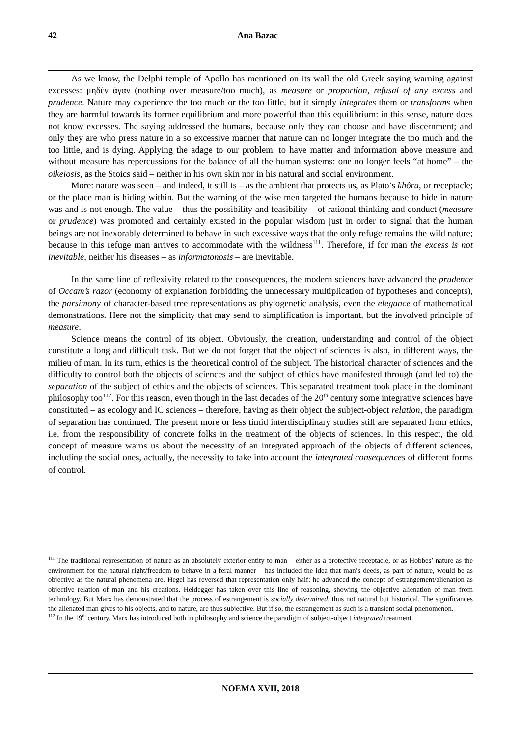42 Ana Bazac
As we know, the Delphi temple of Apollo has mentioned on its wall the old Greek saying warning against excesses: μηδέν άγαν (nothing over measure/too much), as measure or proportion, refusal of any excess and prudence. Nature may experience the too much or the too little, but it simply integrates them or transforms when they are harmful towards its former equilibrium and more powerful than this equilibrium: in this sense, nature does not know excesses. The saying addressed the humans, because only they can choose and have discernment; and only they are who press nature in a so excessive manner that nature can no longer integrate the too much and the too little, and is dying. Applying the adage to our problem, to have matter and information above measure and without measure has repercussions for the balance of all the human systems: one no longer feels “at home” – the oikeiosis, as the Stoics said – neither in his own skin nor in his natural and social environment.
More: nature was seen – and indeed, it still is – as the ambient that protects us, as Plato’s khôra, or receptacle; or the place man is hiding within. But the warning of the wise men targeted the humans because to hide in nature was and is not enough. The value – thus the possibility and feasibility – of rational thinking and conduct (measure or prudence) was promoted and certainly existed in the popular wisdom just in order to signal that the human beings are not inexorably determined to behave in such excessive ways that the only refuge remains the wild nature; because in this refuge man arrives to accommodate with the wildness<sup>111</sup>. Therefore, if for man the excess is not inevitable, neither his diseases – as informatonosis – are inevitable.
In the same line of reflexivity related to the consequences, the modern sciences have advanced the prudence of Occam’s razor (economy of explanation forbidding the unnecessary multiplication of hypotheses and concepts), the parsimony of character-based tree representations as phylogenetic analysis, even the elegance of mathematical demonstrations. Here not the simplicity that may send to simplification is important, but the involved principle of measure.
Science means the control of its object. Obviously, the creation, understanding and control of the object constitute a long and difficult task. But we do not forget that the object of sciences is also, in different ways, the milieu of man. In its turn, ethics is the theoretical control of the subject. The historical character of sciences and the difficulty to control both the objects of sciences and the subject of ethics have manifested through (and led to) the separation of the subject of ethics and the objects of sciences. This separated treatment took place in the dominant philosophy too<sup>112</sup>. For this reason, even though in the last decades of the 20<sup>th</sup> century some integrative sciences have constituted – as ecology and IC sciences – therefore, having as their object the subject-object relation, the paradigm of separation has continued. The present more or less timid interdisciplinary studies still are separated from ethics, i.e. from the responsibility of concrete folks in the treatment of the objects of sciences. In this respect, the old concept of measure warns us about the necessity of an integrated approach of the objects of different sciences, including the social ones, actually, the necessity to take into account the integrated consequences of different forms of control.
<sup>111</sup> The traditional representation of nature as an absolutely exterior entity to man – either as a protective receptacle, or as Hobbes’ nature as the environment for the natural right/freedom to behave in a feral manner – has included the idea that man’s deeds, as part of nature, would be as objective as the natural phenomena are. Hegel has reversed that representation only half: he advanced the concept of estrangement/alienation as objective relation of man and his creations. Heidegger has taken over this line of reasoning, showing the objective alienation of man from technology. But Marx has demonstrated that the process of estrangement is socially determined, thus not natural but historical. The significances the alienated man gives to his objects, and to nature, are thus subjective. But if so, the estrangement as such is a transient social phenomenon.
<sup>112</sup> In the 19<sup>th</sup> century, Marx has introduced both in philosophy and science the paradigm of subject-object integrated treatment.
NOEMA XVII, 2018